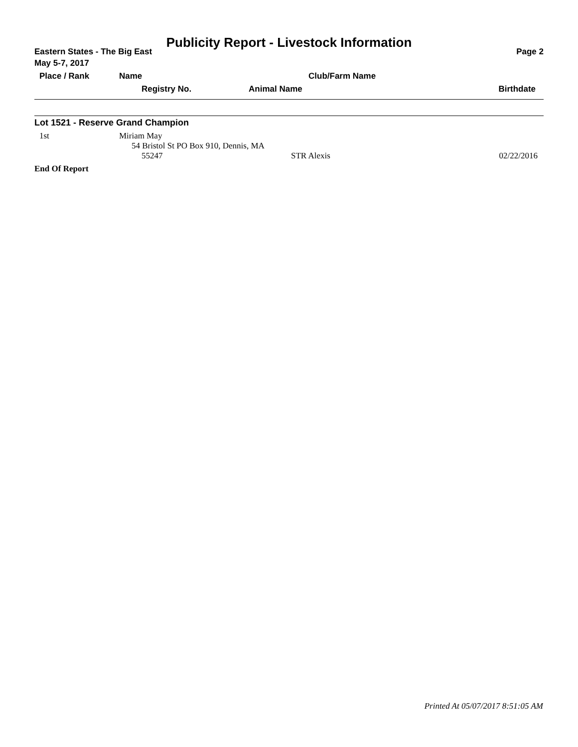Publicity Report - Livestock Information
Eastern States - The Big East Page 2
May 5-7, 2017
| Place / Rank | Name | Club/Farm Name | |
| | Registry No. | Animal Name | Birthdate |
Lot 1521 - Reserve Grand Champion
| 1st | Miriam May | | |
| | 54 Bristol St PO Box 910, Dennis, MA | | |
| | 55247 | STR Alexis | 02/22/2016 |
End Of Report
Printed At 05/07/2017 8:51:05 AM